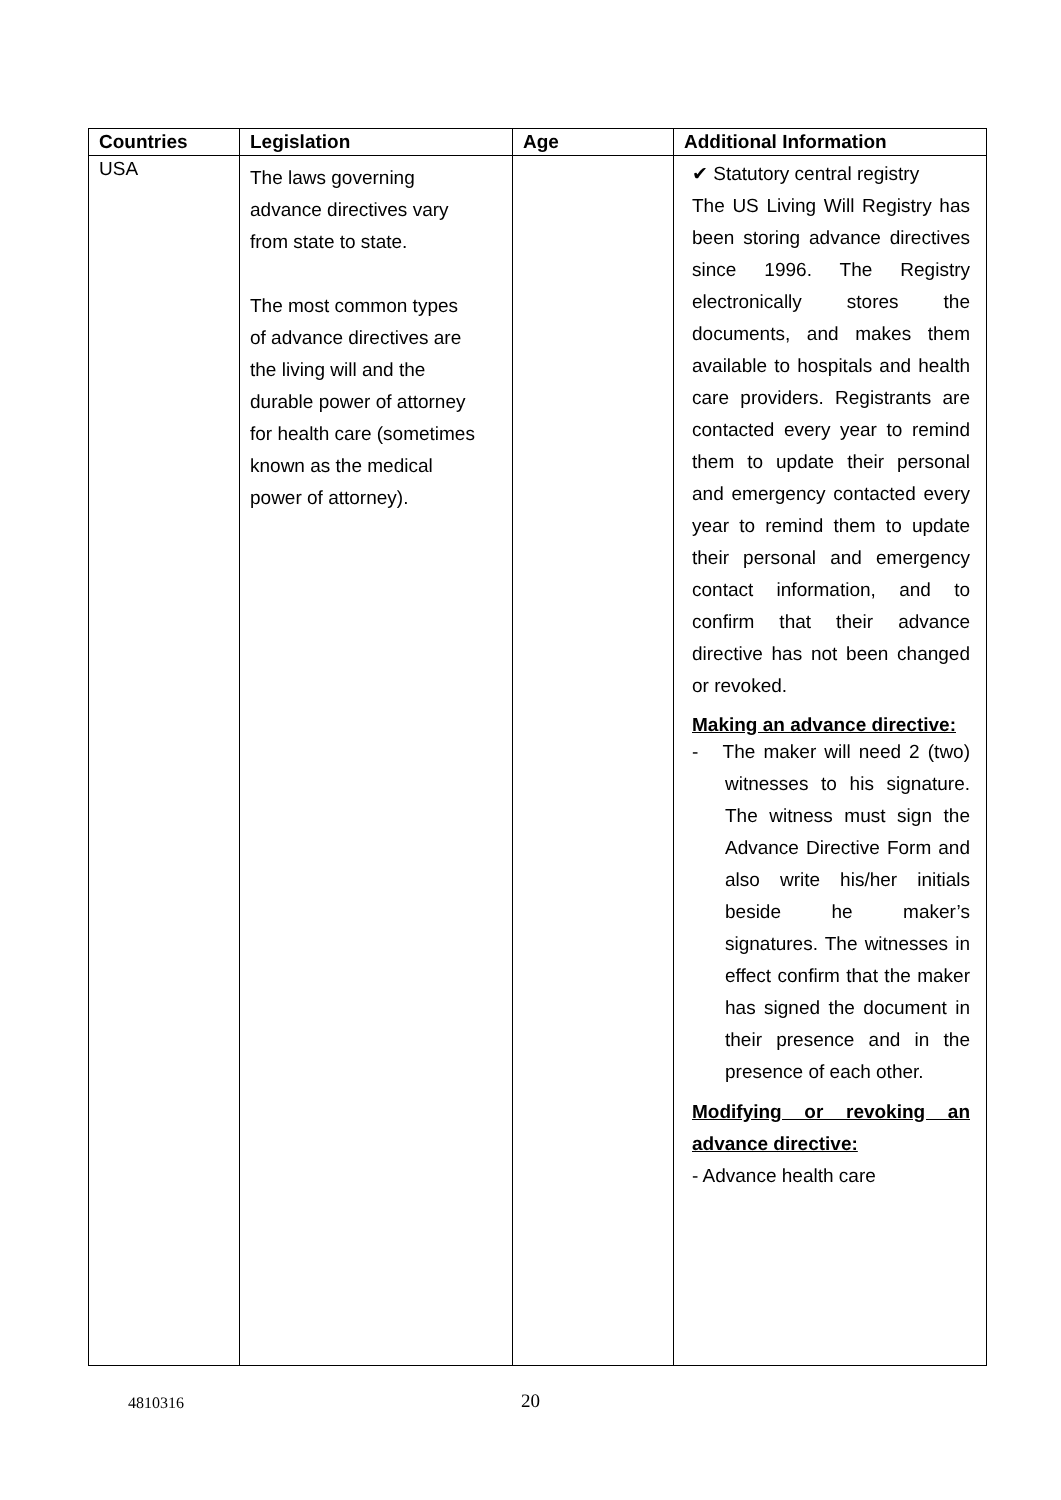| Countries | Legislation | Age | Additional Information |
| --- | --- | --- | --- |
| USA | The laws governing advance directives vary from state to state. The most common types of advance directives are the living will and the durable power of attorney for health care (sometimes known as the medical power of attorney). | | ✔ Statutory central registry The US Living Will Registry has been storing advance directives since 1996. The Registry electronically stores the documents, and makes them available to hospitals and health care providers. Registrants are contacted every year to remind them to update their personal and emergency contacted every year to remind them to update their personal and emergency contact information, and to confirm that their advance directive has not been changed or revoked. Making an advance directive: - The maker will need 2 (two) witnesses to his signature. The witness must sign the Advance Directive Form and also write his/her initials beside he maker’s signatures. The witnesses in effect confirm that the maker has signed the document in their presence and in the presence of each other. Modifying or revoking an advance directive: - Advance health care |
4810316 20